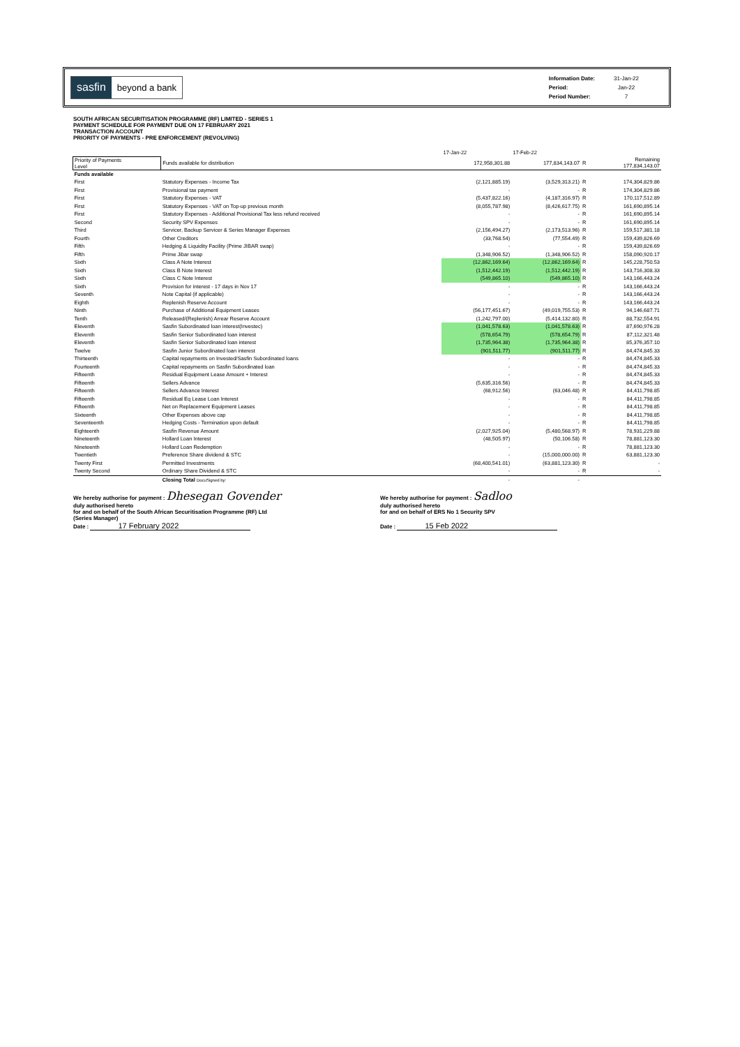sasfin beyond a bank
| Information Date: | 31-Jan-22 |
| Period: | Jan-22 |
| Period Number: | 7 |
SOUTH AFRICAN SECURITISATION PROGRAMME (RF) LIMITED - SERIES 1
PAYMENT SCHEDULE FOR PAYMENT DUE ON 17 FEBRUARY 2021
TRANSACTION ACCOUNT
PRIORITY OF PAYMENTS - PRE ENFORCEMENT (REVOLVING)
| | | 17-Jan-22 | 17-Feb-22 | | |
| Priority of Payments Level | Funds available for distribution | 172,958,301.88 | 177,834,143.07 | R | Remaining 177,834,143.07 |
| Funds available | | | | | |
| First | Statutory Expenses - Income Tax | (2,121,885.19) | (3,529,313.21) | R | 174,304,829.86 |
| First | Provisional tax payment | - | - | R | 174,304,829.86 |
| First | Statutory Expenses - VAT | (5,437,822.16) | (4,187,316.97) | R | 170,117,512.89 |
| First | Statutory Expenses - VAT on Top-up previous month | (8,055,787.98) | (8,426,617.75) | R | 161,690,895.14 |
| First | Statutory Expenses - Additional Provisional Tax less refund received | - | - | R | 161,690,895.14 |
| Second | Security SPV Expenses | - | - | R | 161,690,895.14 |
| Third | Servicer, Backup Servicer & Series Manager Expenses | (2,156,494.27) | (2,173,513.96) | R | 159,517,381.18 |
| Fourth | Other Creditors | (33,768.54) | (77,554.49) | R | 159,439,826.69 |
| Fifth | Hedging & Liquidity Facility (Prime JIBAR swap) | - | - | R | 159,439,826.69 |
| Fifth | Prime Jibar swap | (1,348,906.52) | (1,348,906.52) | R | 158,090,920.17 |
| Sixth | Class A Note Interest | (12,862,169.64) | (12,862,169.64) | R | 145,228,750.53 |
| Sixth | Class B Note Interest | (1,512,442.19) | (1,512,442.19) | R | 143,716,308.33 |
| Sixth | Class C Note Interest | (549,865.10) | (549,865.10) | R | 143,166,443.24 |
| Sixth | Provision for interest - 17 days in Nov 17 | - | - | R | 143,166,443.24 |
| Seventh | Note Capital (if applicable) | - | - | R | 143,166,443.24 |
| Eighth | Replenish Reserve Account | - | - | R | 143,166,443.24 |
| Ninth | Purchase of Additional Equipment Leases | (56,177,451.67) | (49,019,755.53) | R | 94,146,687.71 |
| Tenth | Released/(Replenish) Arrear Reserve Account | (1,242,797.00) | (5,414,132.80) | R | 88,732,554.91 |
| Eleventh | Sasfin Subordinated loan interest(Investec) | (1,041,578.63) | (1,041,578.63) | R | 87,690,976.28 |
| Eleventh | Sasfin Senior Subordinated loan interest | (578,654.79) | (578,654.79) | R | 87,112,321.48 |
| Eleventh | Sasfin Senior Subordinated loan interest | (1,735,964.38) | (1,735,964.38) | R | 85,376,357.10 |
| Twelve | Sasfin Junior Subordinated loan interest | (901,511.77) | (901,511.77) | R | 84,474,845.33 |
| Thirteenth | Capital repayments on Invested/Sasfin Subordinated loans | - | - | R | 84,474,845.33 |
| Fourteenth | Capital repayments on Sasfin Subordinated loan | - | - | R | 84,474,845.33 |
| Fifteenth | Residual Equipment Lease Amount + Interest | - | - | R | 84,474,845.33 |
| Fifteenth | Sellers Advance | (5,635,316.56) | - | R | 84,474,845.33 |
| Fifteenth | Sellers Advance Interest | (68,912.56) | (63,046.48) | R | 84,411,798.85 |
| Fifteenth | Residual Eq Lease Loan Interest | - | - | R | 84,411,798.85 |
| Fifteenth | Net on Replacement Equipment Leases | - | - | R | 84,411,798.85 |
| Sixteenth | Other Expenses above cap | - | - | R | 84,411,798.85 |
| Seventeenth | Hedging Costs - Termination upon default | - | - | R | 84,411,798.85 |
| Eighteenth | Sasfin Revenue Amount | (2,027,925.04) | (5,480,568.97) | R | 78,931,229.88 |
| Nineteenth | Hollard Loan Interest | (48,505.97) | (50,106.58) | R | 78,881,123.30 |
| Nineteenth | Hollard Loan Redemption | - | - | R | 78,881,123.30 |
| Twentieth | Preference Share dividend & STC | - | (15,000,000.00) | R | 63,881,123.30 |
| Twenty First | Permitted Investments | (68,400,541.01) | (63,881,123.30) | R | - |
| Twenty Second | Ordinary Share Dividend & STC | - | - | R | - |
| | Closing Total DocuSigned by: | - | - | | |
We hereby authorise for payment : Dhesegan Govender
duly authorised hereto
for and on behalf of the South African Securitisation Programme (RF) Ltd
(Series Manager)
Date : 17 February 2022
We hereby authorise for payment : Sadloo
duly authorised hereto
for and on behalf of ERS No 1 Security SPV
Date : 15 Feb 2022